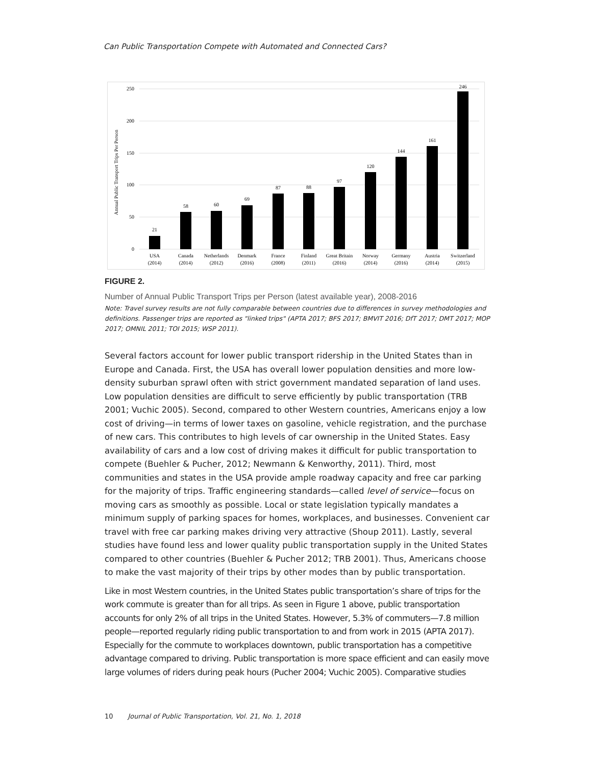Can Public Transportation Compete with Automated and Connected Cars?
Annual Public Transport Trips Per Person
250
200
150
100
50
0
21
58
60
69
87
88
97
120
144
161
246
USA
(2014)
Canada
(2014)
Netherlands
(2012)
Denmark
(2016)
France
(2008)
Finland
(2011)
Great Britain
(2016)
Norway
(2014)
Germany
(2016)
Austria
(2014)
Switzerland
(2015)
FIGURE 2.
Number of Annual Public Transport Trips per Person (latest available year), 2008-2016
Note: Travel survey results are not fully comparable between countries due to differences in survey methodologies and definitions. Passenger trips are reported as "linked trips" (APTA 2017; BFS 2017; BMVIT 2016; DfT 2017; DMT 2017; MOP 2017; OMNIL 2011; TOI 2015; WSP 2011).
Several factors account for lower public transport ridership in the United States than in Europe and Canada. First, the USA has overall lower population densities and more low-density suburban sprawl often with strict government mandated separation of land uses. Low population densities are difficult to serve efficiently by public transportation (TRB 2001; Vuchic 2005). Second, compared to other Western countries, Americans enjoy a low cost of driving—in terms of lower taxes on gasoline, vehicle registration, and the purchase of new cars. This contributes to high levels of car ownership in the United States. Easy availability of cars and a low cost of driving makes it difficult for public transportation to compete (Buehler & Pucher, 2012; Newmann & Kenworthy, 2011). Third, most communities and states in the USA provide ample roadway capacity and free car parking for the majority of trips. Traffic engineering standards—called level of service—focus on moving cars as smoothly as possible. Local or state legislation typically mandates a minimum supply of parking spaces for homes, workplaces, and businesses. Convenient car travel with free car parking makes driving very attractive (Shoup 2011). Lastly, several studies have found less and lower quality public transportation supply in the United States compared to other countries (Buehler & Pucher 2012; TRB 2001). Thus, Americans choose to make the vast majority of their trips by other modes than by public transportation.
Like in most Western countries, in the United States public transportation’s share of trips for the work commute is greater than for all trips. As seen in Figure 1 above, public transportation accounts for only 2% of all trips in the United States. However, 5.3% of commuters—7.8 million people—reported regularly riding public transportation to and from work in 2015 (APTA 2017). Especially for the commute to workplaces downtown, public transportation has a competitive advantage compared to driving. Public transportation is more space efficient and can easily move large volumes of riders during peak hours (Pucher 2004; Vuchic 2005). Comparative studies
10 Journal of Public Transportation, Vol. 21, No. 1, 2018